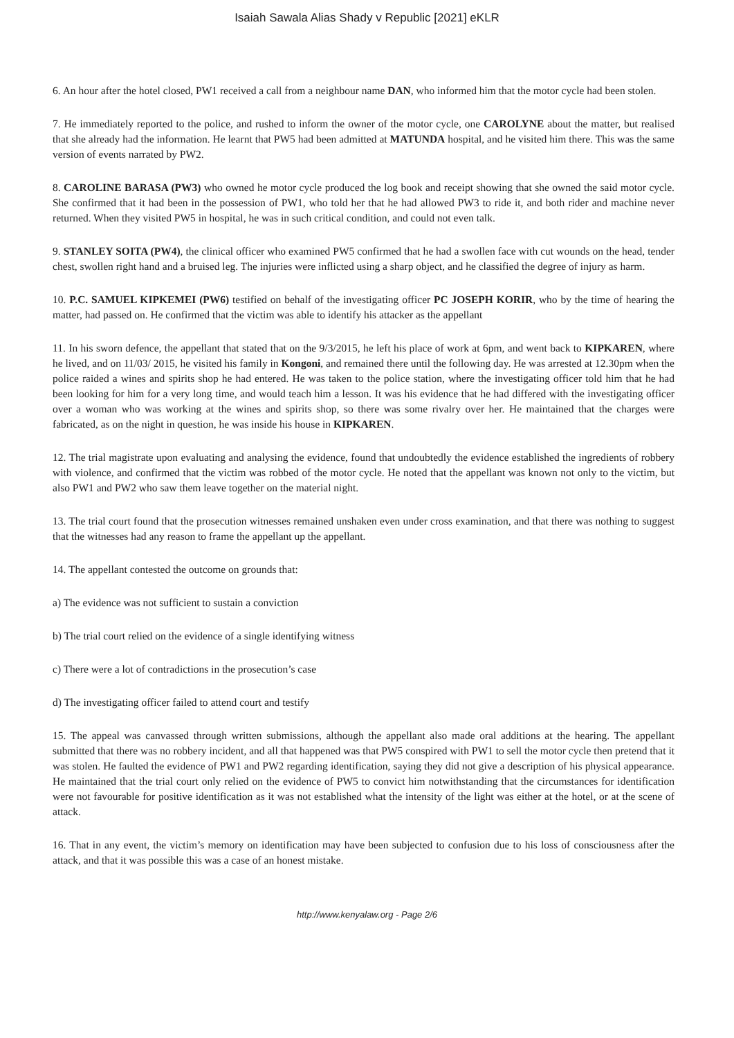Isaiah Sawala Alias Shady v Republic [2021] eKLR
6. An hour after the hotel closed, PW1 received a call from a neighbour name DAN, who informed him that the motor cycle had been stolen.
7. He immediately reported to the police, and rushed to inform the owner of the motor cycle, one CAROLYNE about the matter, but realised that she already had the information. He learnt that PW5 had been admitted at MATUNDA hospital, and he visited him there. This was the same version of events narrated by PW2.
8. CAROLINE BARASA (PW3) who owned he motor cycle produced the log book and receipt showing that she owned the said motor cycle. She confirmed that it had been in the possession of PW1, who told her that he had allowed PW3 to ride it, and both rider and machine never returned. When they visited PW5 in hospital, he was in such critical condition, and could not even talk.
9. STANLEY SOITA (PW4), the clinical officer who examined PW5 confirmed that he had a swollen face with cut wounds on the head, tender chest, swollen right hand and a bruised leg. The injuries were inflicted using a sharp object, and he classified the degree of injury as harm.
10. P.C. SAMUEL KIPKEMEI (PW6) testified on behalf of the investigating officer PC JOSEPH KORIR, who by the time of hearing the matter, had passed on. He confirmed that the victim was able to identify his attacker as the appellant
11. In his sworn defence, the appellant that stated that on the 9/3/2015, he left his place of work at 6pm, and went back to KIPKAREN, where he lived, and on 11/03/ 2015, he visited his family in Kongoni, and remained there until the following day. He was arrested at 12.30pm when the police raided a wines and spirits shop he had entered. He was taken to the police station, where the investigating officer told him that he had been looking for him for a very long time, and would teach him a lesson. It was his evidence that he had differed with the investigating officer over a woman who was working at the wines and spirits shop, so there was some rivalry over her. He maintained that the charges were fabricated, as on the night in question, he was inside his house in KIPKAREN.
12. The trial magistrate upon evaluating and analysing the evidence, found that undoubtedly the evidence established the ingredients of robbery with violence, and confirmed that the victim was robbed of the motor cycle. He noted that the appellant was known not only to the victim, but also PW1 and PW2 who saw them leave together on the material night.
13. The trial court found that the prosecution witnesses remained unshaken even under cross examination, and that there was nothing to suggest that the witnesses had any reason to frame the appellant up the appellant.
14. The appellant contested the outcome on grounds that:
a) The evidence was not sufficient to sustain a conviction
b) The trial court relied on the evidence of a single identifying witness
c) There were a lot of contradictions in the prosecution’s case
d) The investigating officer failed to attend court and testify
15. The appeal was canvassed through written submissions, although the appellant also made oral additions at the hearing. The appellant submitted that there was no robbery incident, and all that happened was that PW5 conspired with PW1 to sell the motor cycle then pretend that it was stolen. He faulted the evidence of PW1 and PW2 regarding identification, saying they did not give a description of his physical appearance. He maintained that the trial court only relied on the evidence of PW5 to convict him notwithstanding that the circumstances for identification were not favourable for positive identification as it was not established what the intensity of the light was either at the hotel, or at the scene of attack.
16. That in any event, the victim’s memory on identification may have been subjected to confusion due to his loss of consciousness after the attack, and that it was possible this was a case of an honest mistake.
http://www.kenyalaw.org - Page 2/6